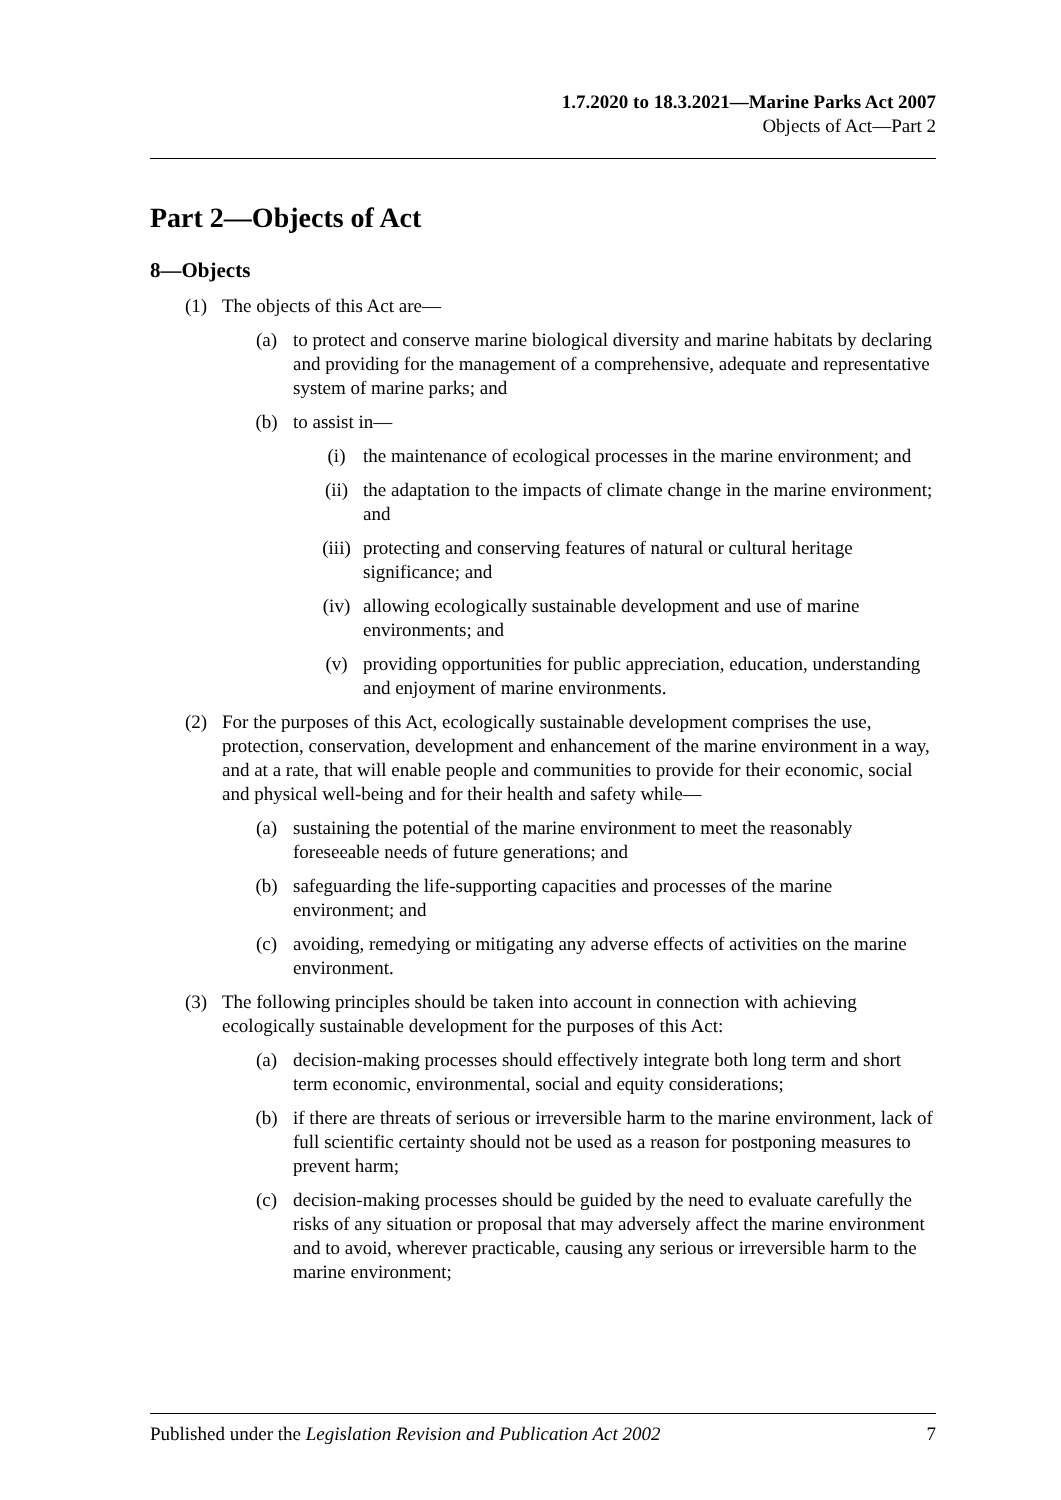1.7.2020 to 18.3.2021—Marine Parks Act 2007
Objects of Act—Part 2
Part 2—Objects of Act
8—Objects
(1) The objects of this Act are—
(a) to protect and conserve marine biological diversity and marine habitats by declaring and providing for the management of a comprehensive, adequate and representative system of marine parks; and
(b) to assist in—
(i) the maintenance of ecological processes in the marine environment; and
(ii) the adaptation to the impacts of climate change in the marine environment; and
(iii) protecting and conserving features of natural or cultural heritage significance; and
(iv) allowing ecologically sustainable development and use of marine environments; and
(v) providing opportunities for public appreciation, education, understanding and enjoyment of marine environments.
(2) For the purposes of this Act, ecologically sustainable development comprises the use, protection, conservation, development and enhancement of the marine environment in a way, and at a rate, that will enable people and communities to provide for their economic, social and physical well-being and for their health and safety while—
(a) sustaining the potential of the marine environment to meet the reasonably foreseeable needs of future generations; and
(b) safeguarding the life-supporting capacities and processes of the marine environment; and
(c) avoiding, remedying or mitigating any adverse effects of activities on the marine environment.
(3) The following principles should be taken into account in connection with achieving ecologically sustainable development for the purposes of this Act:
(a) decision-making processes should effectively integrate both long term and short term economic, environmental, social and equity considerations;
(b) if there are threats of serious or irreversible harm to the marine environment, lack of full scientific certainty should not be used as a reason for postponing measures to prevent harm;
(c) decision-making processes should be guided by the need to evaluate carefully the risks of any situation or proposal that may adversely affect the marine environment and to avoid, wherever practicable, causing any serious or irreversible harm to the marine environment;
Published under the Legislation Revision and Publication Act 2002 7